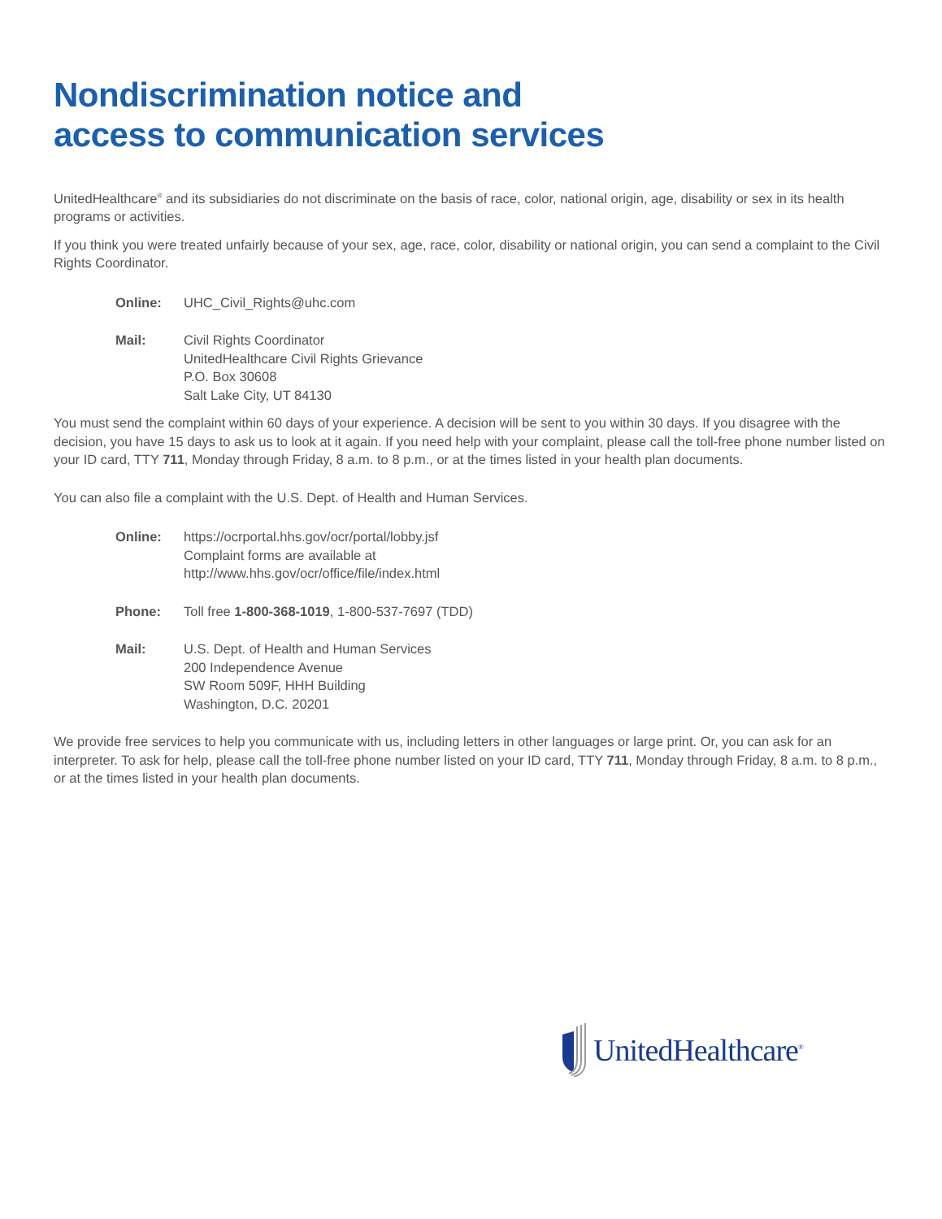Nondiscrimination notice and
access to communication services
UnitedHealthcare<sup>®</sup> and its subsidiaries do not discriminate on the basis of race, color, national origin, age, disability or sex in its health programs or activities.
If you think you were treated unfairly because of your sex, age, race, color, disability or national origin, you can send a complaint to the Civil Rights Coordinator.
Online: UHC_Civil_Rights@uhc.com
Mail: Civil Rights Coordinator
UnitedHealthcare Civil Rights Grievance
P.O. Box 30608
Salt Lake City, UT 84130
You must send the complaint within 60 days of your experience. A decision will be sent to you within 30 days. If you disagree with the decision, you have 15 days to ask us to look at it again. If you need help with your complaint, please call the toll-free phone number listed on your ID card, TTY 711, Monday through Friday, 8 a.m. to 8 p.m., or at the times listed in your health plan documents.
You can also file a complaint with the U.S. Dept. of Health and Human Services.
Online: https://ocrportal.hhs.gov/ocr/portal/lobby.jsf
Complaint forms are available at
http://www.hhs.gov/ocr/office/file/index.html
Phone: Toll free 1-800-368-1019, 1-800-537-7697 (TDD)
Mail: U.S. Dept. of Health and Human Services
200 Independence Avenue
SW Room 509F, HHH Building
Washington, D.C. 20201
We provide free services to help you communicate with us, including letters in other languages or large print. Or, you can ask for an interpreter. To ask for help, please call the toll-free phone number listed on your ID card, TTY 711, Monday through Friday, 8 a.m. to 8 p.m., or at the times listed in your health plan documents.
UnitedHealthcare<sup>®</sup>